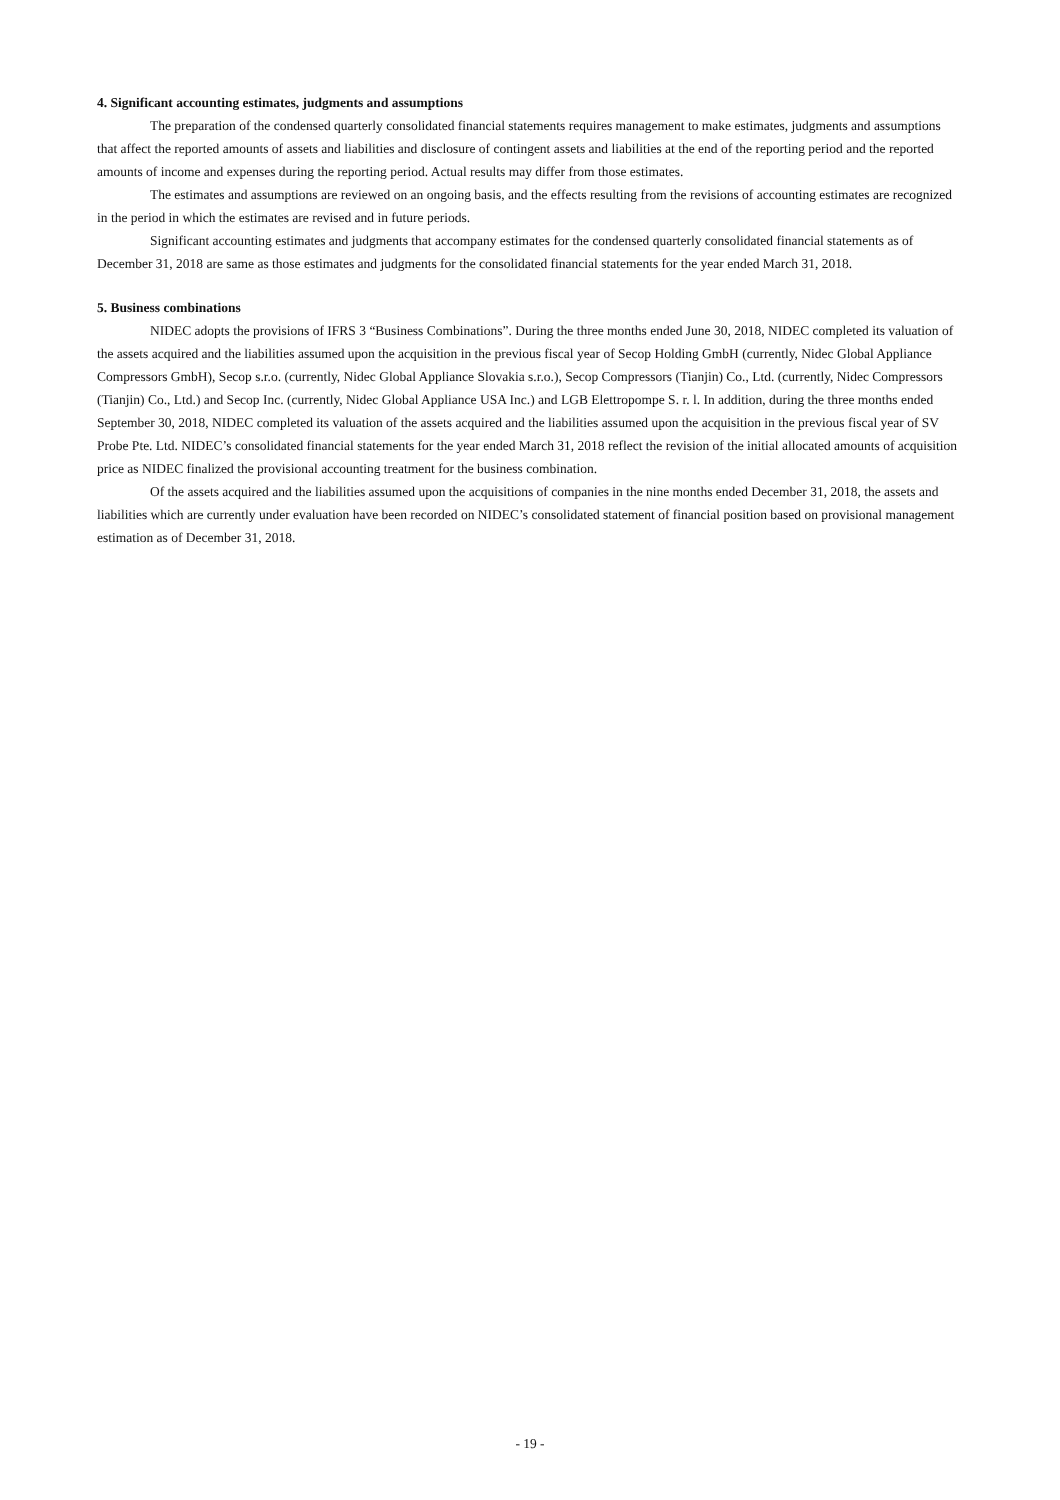4. Significant accounting estimates, judgments and assumptions
The preparation of the condensed quarterly consolidated financial statements requires management to make estimates, judgments and assumptions that affect the reported amounts of assets and liabilities and disclosure of contingent assets and liabilities at the end of the reporting period and the reported amounts of income and expenses during the reporting period. Actual results may differ from those estimates.
The estimates and assumptions are reviewed on an ongoing basis, and the effects resulting from the revisions of accounting estimates are recognized in the period in which the estimates are revised and in future periods.
Significant accounting estimates and judgments that accompany estimates for the condensed quarterly consolidated financial statements as of December 31, 2018 are same as those estimates and judgments for the consolidated financial statements for the year ended March 31, 2018.
5. Business combinations
NIDEC adopts the provisions of IFRS 3 “Business Combinations”. During the three months ended June 30, 2018, NIDEC completed its valuation of the assets acquired and the liabilities assumed upon the acquisition in the previous fiscal year of Secop Holding GmbH (currently, Nidec Global Appliance Compressors GmbH), Secop s.r.o. (currently, Nidec Global Appliance Slovakia s.r.o.), Secop Compressors (Tianjin) Co., Ltd. (currently, Nidec Compressors (Tianjin) Co., Ltd.) and Secop Inc. (currently, Nidec Global Appliance USA Inc.) and LGB Elettropompe S. r. l. In addition, during the three months ended September 30, 2018, NIDEC completed its valuation of the assets acquired and the liabilities assumed upon the acquisition in the previous fiscal year of SV Probe Pte. Ltd. NIDEC’s consolidated financial statements for the year ended March 31, 2018 reflect the revision of the initial allocated amounts of acquisition price as NIDEC finalized the provisional accounting treatment for the business combination.
Of the assets acquired and the liabilities assumed upon the acquisitions of companies in the nine months ended December 31, 2018, the assets and liabilities which are currently under evaluation have been recorded on NIDEC’s consolidated statement of financial position based on provisional management estimation as of December 31, 2018.
- 19 -